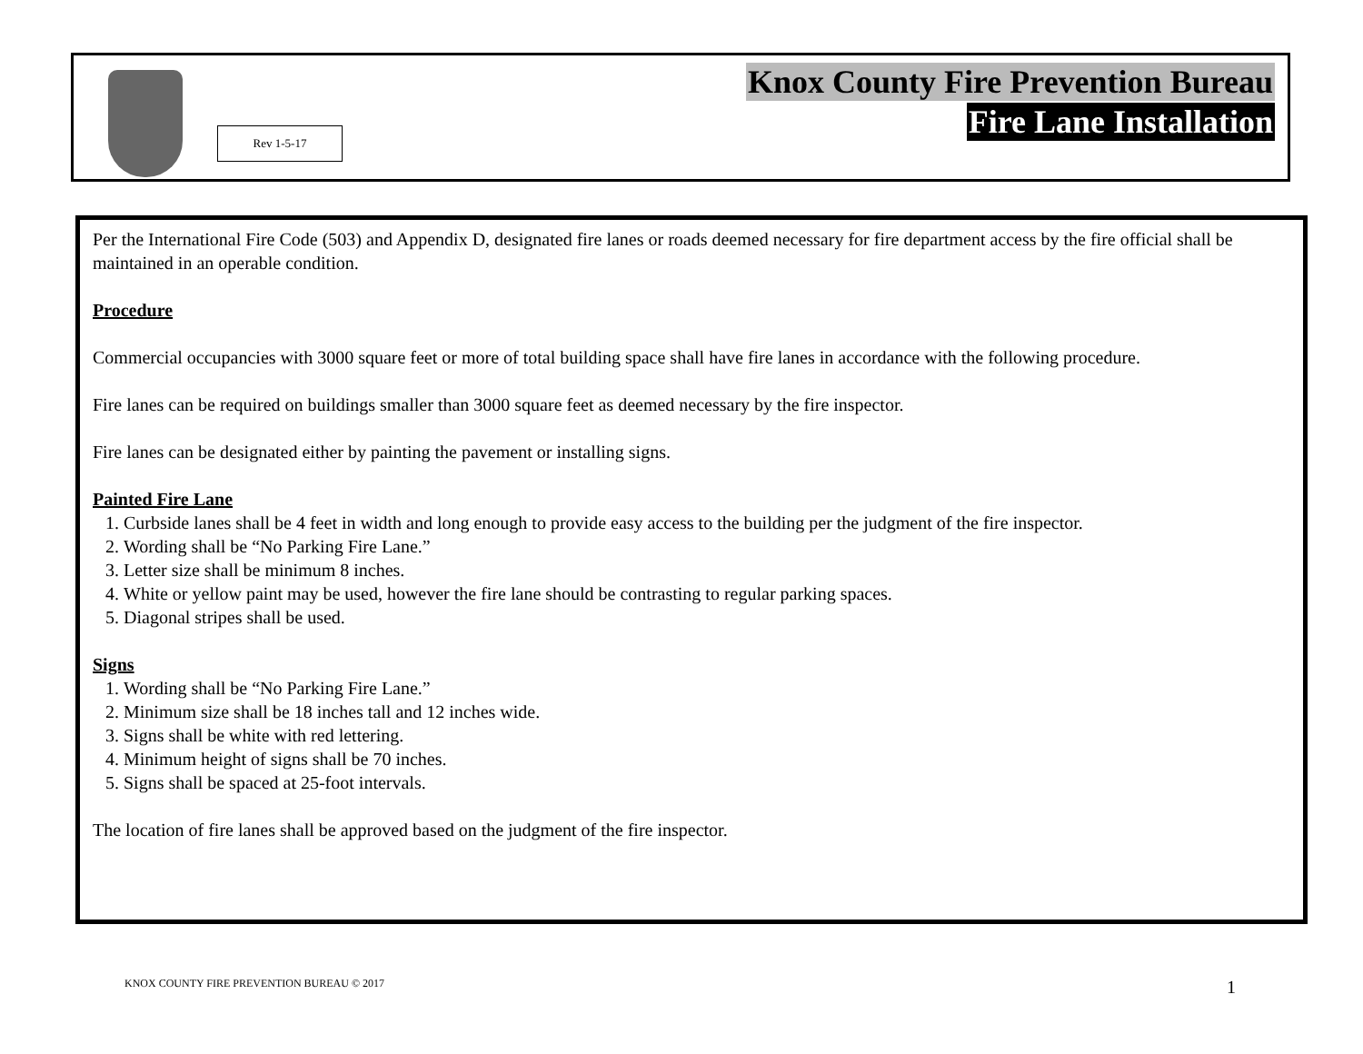Rev 1-5-17
Knox County Fire Prevention Bureau
Fire Lane Installation
Per the International Fire Code (503) and Appendix D, designated fire lanes or roads deemed necessary for fire department access by the fire official shall be maintained in an operable condition.
Procedure
Commercial occupancies with 3000 square feet or more of total building space shall have fire lanes in accordance with the following procedure.
Fire lanes can be required on buildings smaller than 3000 square feet as deemed necessary by the fire inspector.
Fire lanes can be designated either by painting the pavement or installing signs.
Painted Fire Lane
1. Curbside lanes shall be 4 feet in width and long enough to provide easy access to the building per the judgment of the fire inspector.
2. Wording shall be “No Parking Fire Lane.”
3. Letter size shall be minimum 8 inches.
4. White or yellow paint may be used, however the fire lane should be contrasting to regular parking spaces.
5. Diagonal stripes shall be used.
Signs
1. Wording shall be “No Parking Fire Lane.”
2. Minimum size shall be 18 inches tall and 12 inches wide.
3. Signs shall be white with red lettering.
4. Minimum height of signs shall be 70 inches.
5. Signs shall be spaced at 25-foot intervals.
The location of fire lanes shall be approved based on the judgment of the fire inspector.
KNOX COUNTY FIRE PREVENTION BUREAU © 2017
1